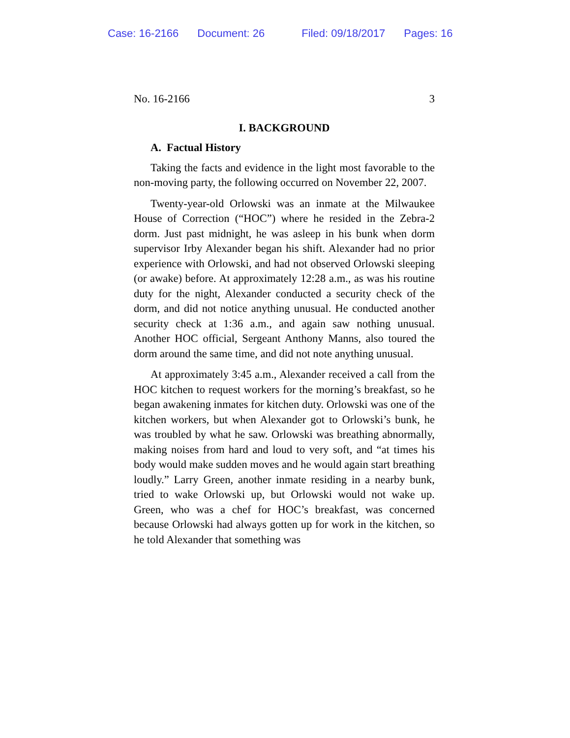Case: 16-2166 Document: 26 Filed: 09/18/2017 Pages: 16
No. 16-2166 3
I. BACKGROUND
A. Factual History
Taking the facts and evidence in the light most favorable to the non-moving party, the following occurred on November 22, 2007.
Twenty-year-old Orlowski was an inmate at the Milwaukee House of Correction (“HOC”) where he resided in the Zebra-2 dorm. Just past midnight, he was asleep in his bunk when dorm supervisor Irby Alexander began his shift. Alexander had no prior experience with Orlowski, and had not observed Orlowski sleeping (or awake) before. At approximately 12:28 a.m., as was his routine duty for the night, Alexander conducted a security check of the dorm, and did not notice anything unusual. He conducted another security check at 1:36 a.m., and again saw nothing unusual. Another HOC official, Sergeant Anthony Manns, also toured the dorm around the same time, and did not note anything unusual.
At approximately 3:45 a.m., Alexander received a call from the HOC kitchen to request workers for the morning’s breakfast, so he began awakening inmates for kitchen duty. Orlowski was one of the kitchen workers, but when Alexander got to Orlowski’s bunk, he was troubled by what he saw. Orlowski was breathing abnormally, making noises from hard and loud to very soft, and “at times his body would make sudden moves and he would again start breathing loudly.” Larry Green, another inmate residing in a nearby bunk, tried to wake Orlowski up, but Orlowski would not wake up. Green, who was a chef for HOC’s breakfast, was concerned because Orlowski had always gotten up for work in the kitchen, so he told Alexander that something was